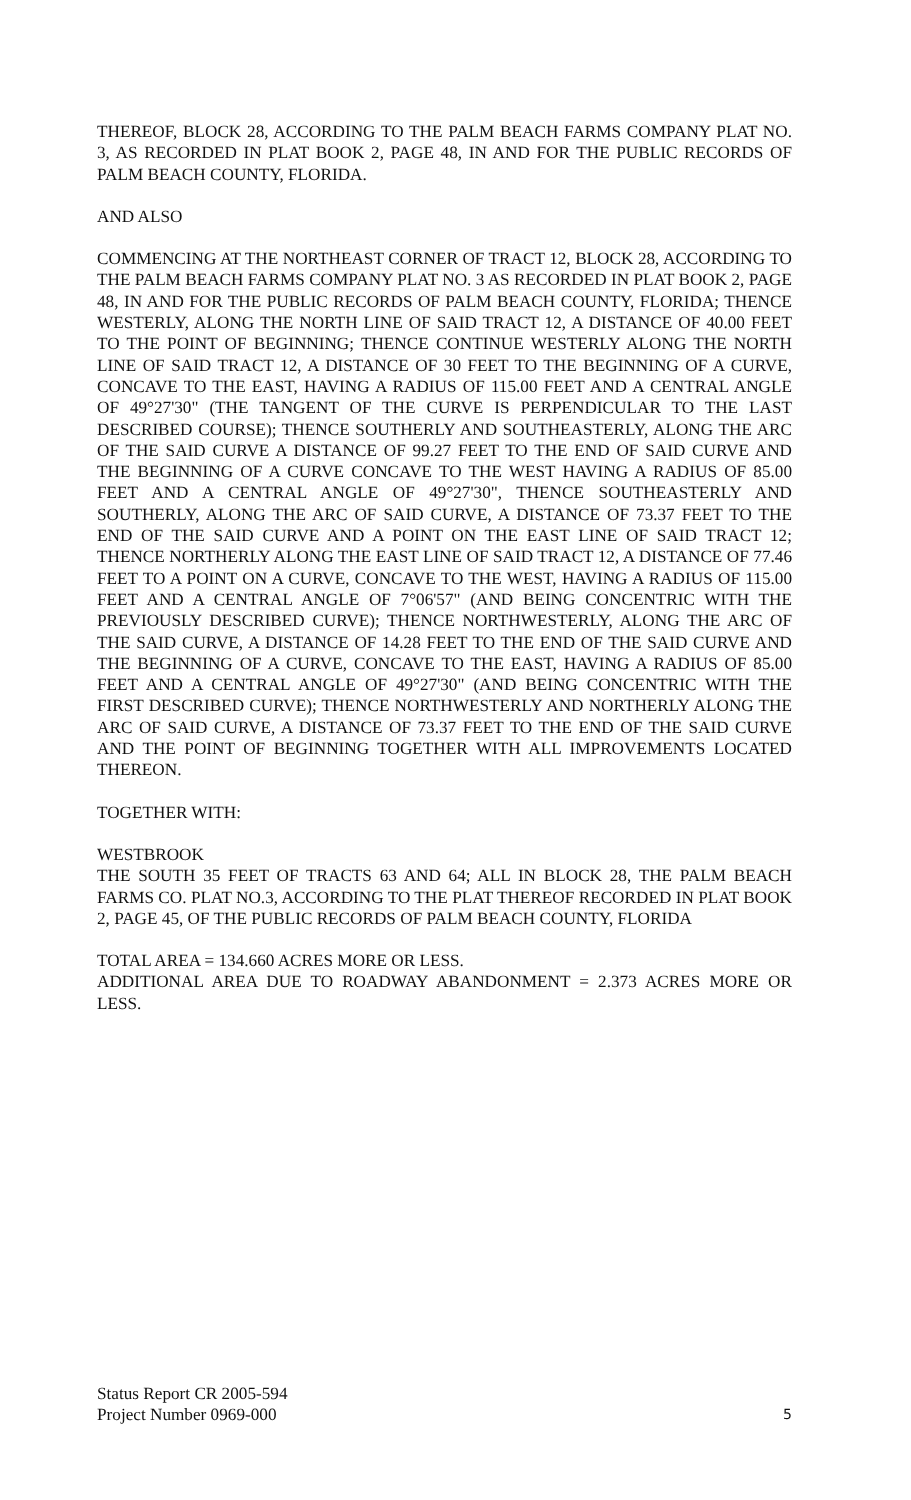THEREOF, BLOCK 28, ACCORDING TO THE PALM BEACH FARMS COMPANY PLAT NO. 3, AS RECORDED IN PLAT BOOK 2, PAGE 48, IN AND FOR THE PUBLIC RECORDS OF PALM BEACH COUNTY, FLORIDA.
AND ALSO
COMMENCING AT THE NORTHEAST CORNER OF TRACT 12, BLOCK 28, ACCORDING TO THE PALM BEACH FARMS COMPANY PLAT NO. 3 AS RECORDED IN PLAT BOOK 2, PAGE 48, IN AND FOR THE PUBLIC RECORDS OF PALM BEACH COUNTY, FLORIDA; THENCE WESTERLY, ALONG THE NORTH LINE OF SAID TRACT 12, A DISTANCE OF 40.00 FEET TO THE POINT OF BEGINNING; THENCE CONTINUE WESTERLY ALONG THE NORTH LINE OF SAID TRACT 12, A DISTANCE OF 30 FEET TO THE BEGINNING OF A CURVE, CONCAVE TO THE EAST, HAVING A RADIUS OF 115.00 FEET AND A CENTRAL ANGLE OF 49°27'30" (THE TANGENT OF THE CURVE IS PERPENDICULAR TO THE LAST DESCRIBED COURSE); THENCE SOUTHERLY AND SOUTHEASTERLY, ALONG THE ARC OF THE SAID CURVE A DISTANCE OF 99.27 FEET TO THE END OF SAID CURVE AND THE BEGINNING OF A CURVE CONCAVE TO THE WEST HAVING A RADIUS OF 85.00 FEET AND A CENTRAL ANGLE OF 49°27'30", THENCE SOUTHEASTERLY AND SOUTHERLY, ALONG THE ARC OF SAID CURVE, A DISTANCE OF 73.37 FEET TO THE END OF THE SAID CURVE AND A POINT ON THE EAST LINE OF SAID TRACT 12; THENCE NORTHERLY ALONG THE EAST LINE OF SAID TRACT 12, A DISTANCE OF 77.46 FEET TO A POINT ON A CURVE, CONCAVE TO THE WEST, HAVING A RADIUS OF 115.00 FEET AND A CENTRAL ANGLE OF 7°06'57" (AND BEING CONCENTRIC WITH THE PREVIOUSLY DESCRIBED CURVE); THENCE NORTHWESTERLY, ALONG THE ARC OF THE SAID CURVE, A DISTANCE OF 14.28 FEET TO THE END OF THE SAID CURVE AND THE BEGINNING OF A CURVE, CONCAVE TO THE EAST, HAVING A RADIUS OF 85.00 FEET AND A CENTRAL ANGLE OF 49°27'30" (AND BEING CONCENTRIC WITH THE FIRST DESCRIBED CURVE); THENCE NORTHWESTERLY AND NORTHERLY ALONG THE ARC OF SAID CURVE, A DISTANCE OF 73.37 FEET TO THE END OF THE SAID CURVE AND THE POINT OF BEGINNING TOGETHER WITH ALL IMPROVEMENTS LOCATED THEREON.
TOGETHER WITH:
WESTBROOK
THE SOUTH 35 FEET OF TRACTS 63 AND 64; ALL IN BLOCK 28, THE PALM BEACH FARMS CO. PLAT NO.3, ACCORDING TO THE PLAT THEREOF RECORDED IN PLAT BOOK 2, PAGE 45, OF THE PUBLIC RECORDS OF PALM BEACH COUNTY, FLORIDA
TOTAL AREA = 134.660 ACRES MORE OR LESS.
ADDITIONAL AREA DUE TO ROADWAY ABANDONMENT = 2.373 ACRES MORE OR LESS.
Status Report CR 2005-594
Project Number 0969-000 5